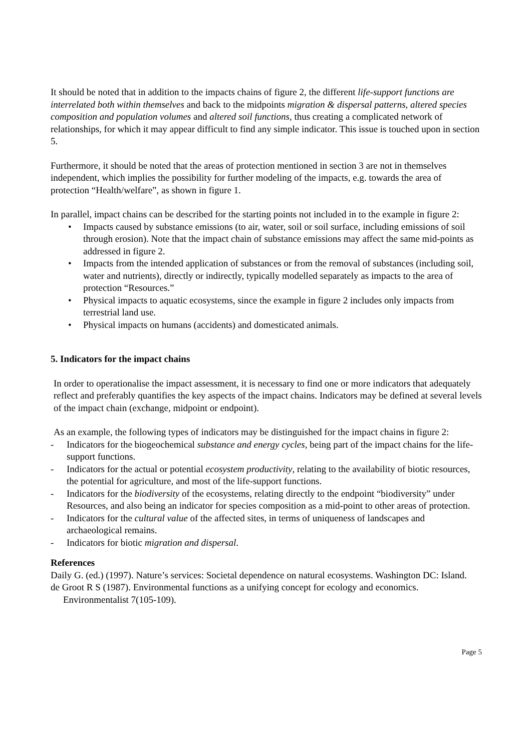It should be noted that in addition to the impacts chains of figure 2, the different life-support functions are interrelated both within themselves and back to the midpoints migration & dispersal patterns, altered species composition and population volumes and altered soil functions, thus creating a complicated network of relationships, for which it may appear difficult to find any simple indicator. This issue is touched upon in section 5.
Furthermore, it should be noted that the areas of protection mentioned in section 3 are not in themselves independent, which implies the possibility for further modeling of the impacts, e.g. towards the area of protection “Health/welfare”, as shown in figure 1.
In parallel, impact chains can be described for the starting points not included in to the example in figure 2:
• Impacts caused by substance emissions (to air, water, soil or soil surface, including emissions of soil through erosion). Note that the impact chain of substance emissions may affect the same mid-points as addressed in figure 2.
• Impacts from the intended application of substances or from the removal of substances (including soil, water and nutrients), directly or indirectly, typically modelled separately as impacts to the area of protection “Resources.”
• Physical impacts to aquatic ecosystems, since the example in figure 2 includes only impacts from terrestrial land use.
• Physical impacts on humans (accidents) and domesticated animals.
5. Indicators for the impact chains
In order to operationalise the impact assessment, it is necessary to find one or more indicators that adequately reflect and preferably quantifies the key aspects of the impact chains. Indicators may be defined at several levels of the impact chain (exchange, midpoint or endpoint).
As an example, the following types of indicators may be distinguished for the impact chains in figure 2:
- Indicators for the biogeochemical substance and energy cycles, being part of the impact chains for the life-support functions.
- Indicators for the actual or potential ecosystem productivity, relating to the availability of biotic resources, the potential for agriculture, and most of the life-support functions.
- Indicators for the biodiversity of the ecosystems, relating directly to the endpoint “biodiversity” under Resources, and also being an indicator for species composition as a mid-point to other areas of protection.
- Indicators for the cultural value of the affected sites, in terms of uniqueness of landscapes and archaeological remains.
- Indicators for biotic migration and dispersal.
References
Daily G. (ed.) (1997). Nature’s services: Societal dependence on natural ecosystems. Washington DC: Island.
de Groot R S (1987). Environmental functions as a unifying concept for ecology and economics. Environmentalist 7(105-109).
Page 5